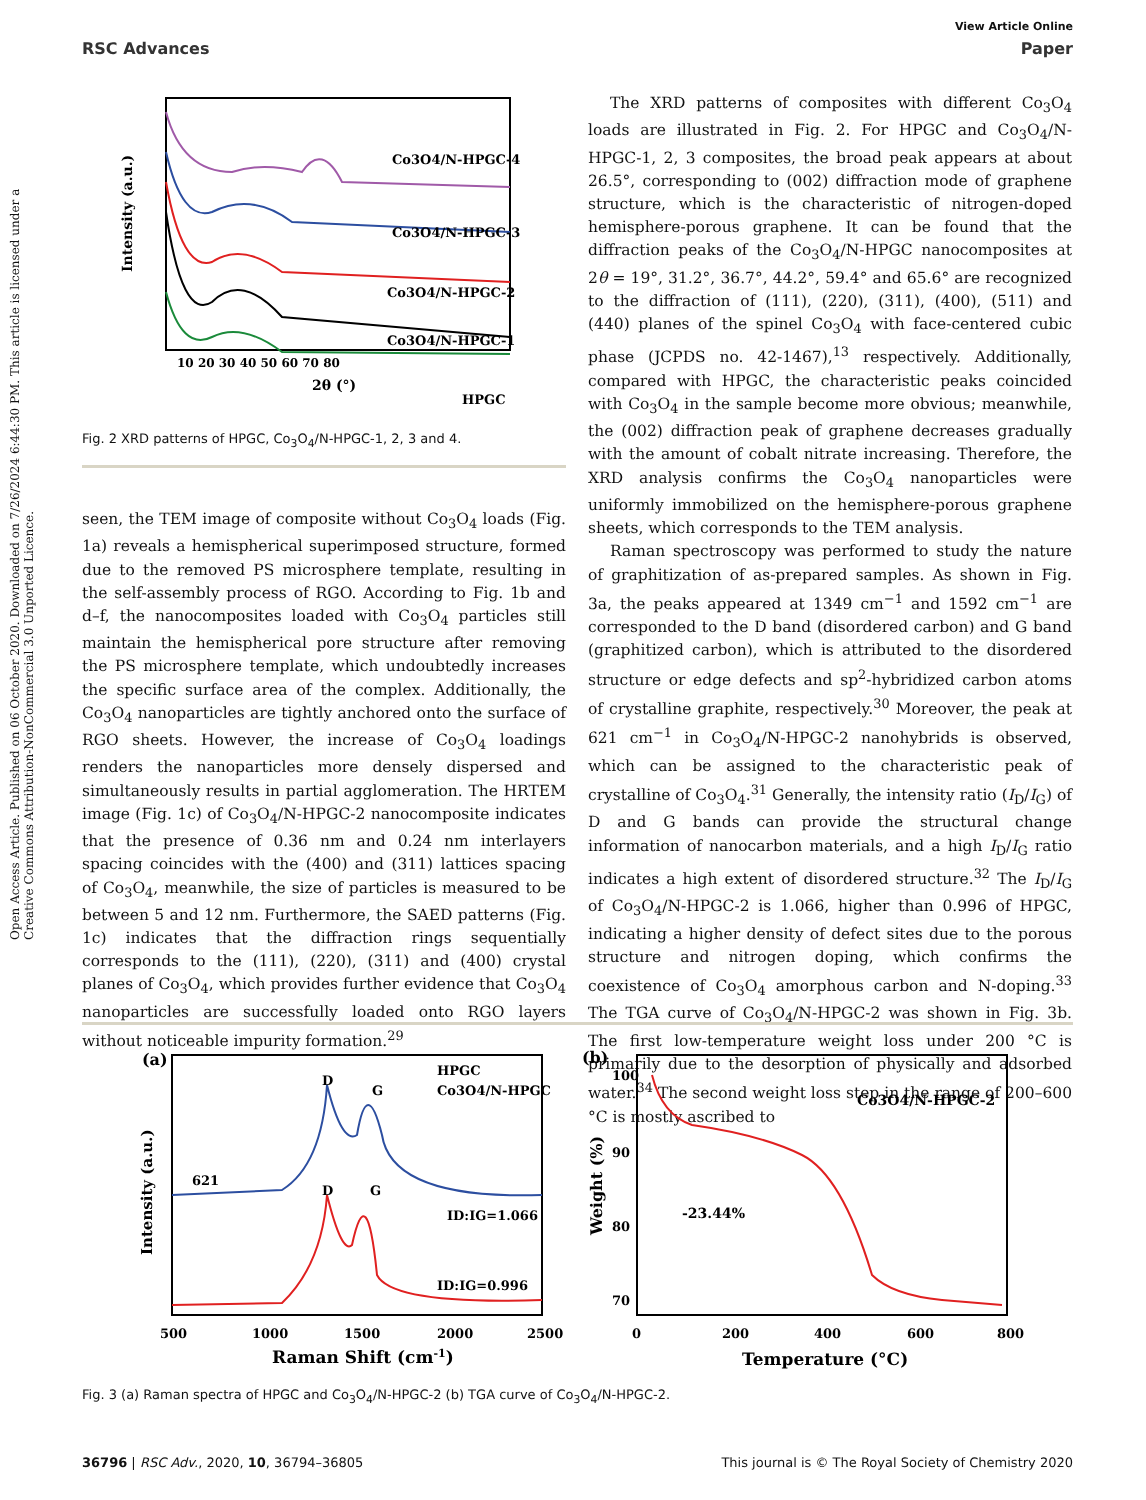View Article Online
RSC Advances Paper
Open Access Article. Published on 06 October 2020. Downloaded on 7/26/2024 6:44:30 PM. This article is licensed under a Creative Commons Attribution-NonCommercial 3.0 Unported Licence.
Co3O4/N-HPGC-4
Co3O4/N-HPGC-3
Co3O4/N-HPGC-2
Co3O4/N-HPGC-1
HPGC
Intensity (a.u.)
10 20 30 40 50 60 70 80
2θ (°)
Fig. 2 XRD patterns of HPGC, Co<sub>3</sub>O<sub>4</sub>/N-HPGC-1, 2, 3 and 4.
seen, the TEM image of composite without Co<sub>3</sub>O<sub>4</sub> loads (Fig. 1a) reveals a hemispherical superimposed structure, formed due to the removed PS microsphere template, resulting in the self-assembly process of RGO. According to Fig. 1b and d–f, the nanocomposites loaded with Co<sub>3</sub>O<sub>4</sub> particles still maintain the hemispherical pore structure after removing the PS microsphere template, which undoubtedly increases the specific surface area of the complex. Additionally, the Co<sub>3</sub>O<sub>4</sub> nanoparticles are tightly anchored onto the surface of RGO sheets. However, the increase of Co<sub>3</sub>O<sub>4</sub> loadings renders the nanoparticles more densely dispersed and simultaneously results in partial agglomeration. The HRTEM image (Fig. 1c) of Co<sub>3</sub>O<sub>4</sub>/N-HPGC-2 nanocomposite indicates that the presence of 0.36 nm and 0.24 nm interlayers spacing coincides with the (400) and (311) lattices spacing of Co<sub>3</sub>O<sub>4</sub>, meanwhile, the size of particles is measured to be between 5 and 12 nm. Furthermore, the SAED patterns (Fig. 1c) indicates that the diffraction rings sequentially corresponds to the (111), (220), (311) and (400) crystal planes of Co<sub>3</sub>O<sub>4</sub>, which provides further evidence that Co<sub>3</sub>O<sub>4</sub> nanoparticles are successfully loaded onto RGO layers without noticeable impurity formation.<sup>29</sup>
The XRD patterns of composites with different Co<sub>3</sub>O<sub>4</sub> loads are illustrated in Fig. 2. For HPGC and Co<sub>3</sub>O<sub>4</sub>/N-HPGC-1, 2, 3 composites, the broad peak appears at about 26.5°, corresponding to (002) diffraction mode of graphene structure, which is the characteristic of nitrogen-doped hemisphere-porous graphene. It can be found that the diffraction peaks of the Co<sub>3</sub>O<sub>4</sub>/N-HPGC nanocomposites at 2θ = 19°, 31.2°, 36.7°, 44.2°, 59.4° and 65.6° are recognized to the diffraction of (111), (220), (311), (400), (511) and (440) planes of the spinel Co<sub>3</sub>O<sub>4</sub> with face-centered cubic phase (JCPDS no. 42-1467),<sup>13</sup> respectively. Additionally, compared with HPGC, the characteristic peaks coincided with Co<sub>3</sub>O<sub>4</sub> in the sample become more obvious; meanwhile, the (002) diffraction peak of graphene decreases gradually with the amount of cobalt nitrate increasing. Therefore, the XRD analysis confirms the Co<sub>3</sub>O<sub>4</sub> nanoparticles were uniformly immobilized on the hemisphere-porous graphene sheets, which corresponds to the TEM analysis.
Raman spectroscopy was performed to study the nature of graphitization of as-prepared samples. As shown in Fig. 3a, the peaks appeared at 1349 cm<sup>−1</sup> and 1592 cm<sup>−1</sup> are corresponded to the D band (disordered carbon) and G band (graphitized carbon), which is attributed to the disordered structure or edge defects and sp<sup>2</sup>-hybridized carbon atoms of crystalline graphite, respectively.<sup>30</sup> Moreover, the peak at 621 cm<sup>−1</sup> in Co<sub>3</sub>O<sub>4</sub>/N-HPGC-2 nanohybrids is observed, which can be assigned to the characteristic peak of crystalline of Co<sub>3</sub>O<sub>4</sub>.<sup>31</sup> Generally, the intensity ratio (I<sub>D</sub>/I<sub>G</sub>) of D and G bands can provide the structural change information of nanocarbon materials, and a high I<sub>D</sub>/I<sub>G</sub> ratio indicates a high extent of disordered structure.<sup>32</sup> The I<sub>D</sub>/I<sub>G</sub> of Co<sub>3</sub>O<sub>4</sub>/N-HPGC-2 is 1.066, higher than 0.996 of HPGC, indicating a higher density of defect sites due to the porous structure and nitrogen doping, which confirms the coexistence of Co<sub>3</sub>O<sub>4</sub> amorphous carbon and N-doping.<sup>33</sup> The TGA curve of Co<sub>3</sub>O<sub>4</sub>/N-HPGC-2 was shown in Fig. 3b. The first low-temperature weight loss under 200 °C is primarily due to the desorption of physically and adsorbed water.<sup>34</sup> The second weight loss step in the range of 200–600 °C is mostly ascribed to
(a)
HPGC
Co3O4/N-HPGC
621
D
G
D
G
ID:IG=1.066
ID:IG=0.996
Intensity (a.u.)
500
1000
1500
2000
2500
Raman Shift (cm-1)
(b)
100
90
80
70
Co3O4/N-HPGC-2
-23.44%
Weight (%)
0
200
400
600
800
Temperature (°C)
Fig. 3 (a) Raman spectra of HPGC and Co<sub>3</sub>O<sub>4</sub>/N-HPGC-2 (b) TGA curve of Co<sub>3</sub>O<sub>4</sub>/N-HPGC-2.
36796 | RSC Adv., 2020, 10, 36794–36805 This journal is © The Royal Society of Chemistry 2020